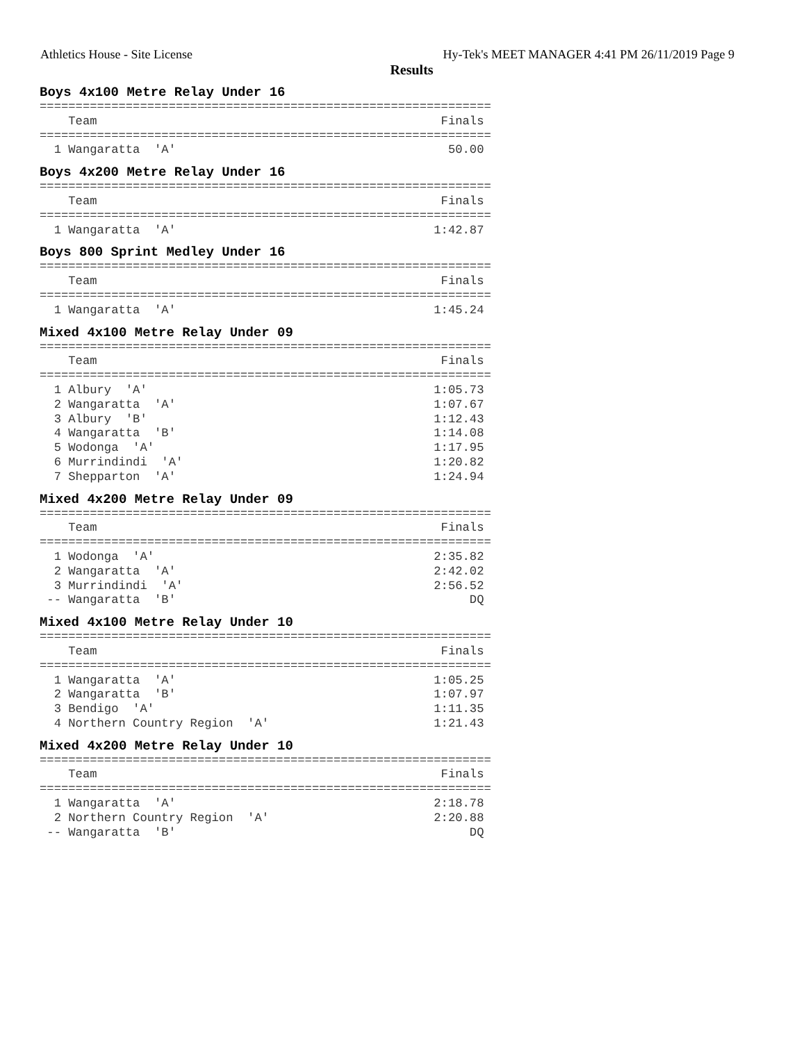Athletics House - Site License Hy-Tek's MEET MANAGER 4:41 PM 26/11/2019 Page 9
Results
Boys 4x100 Metre Relay Under 16
===============================================================
    Team                                                Finals
===============================================================
  1 Wangaratta  'A'                                      50.00
Boys 4x200 Metre Relay Under 16
===============================================================
    Team                                                Finals
===============================================================
  1 Wangaratta  'A'                                    1:42.87
Boys 800 Sprint Medley Under 16
===============================================================
    Team                                                Finals
===============================================================
  1 Wangaratta  'A'                                    1:45.24
Mixed 4x100 Metre Relay Under 09
===============================================================
    Team                                                Finals
===============================================================
  1 Albury  'A'                                        1:05.73
  2 Wangaratta  'A'                                    1:07.67
  3 Albury  'B'                                        1:12.43
  4 Wangaratta  'B'                                    1:14.08
  5 Wodonga  'A'                                       1:17.95
  6 Murrindindi  'A'                                   1:20.82
  7 Shepparton  'A'                                    1:24.94
Mixed 4x200 Metre Relay Under 09
===============================================================
    Team                                                Finals
===============================================================
  1 Wodonga  'A'                                       2:35.82
  2 Wangaratta  'A'                                    2:42.02
  3 Murrindindi  'A'                                   2:56.52
 -- Wangaratta  'B'                                         DQ
Mixed 4x100 Metre Relay Under 10
===============================================================
    Team                                                Finals
===============================================================
  1 Wangaratta  'A'                                    1:05.25
  2 Wangaratta  'B'                                    1:07.97
  3 Bendigo  'A'                                       1:11.35
  4 Northern Country Region  'A'                       1:21.43
Mixed 4x200 Metre Relay Under 10
===============================================================
    Team                                                Finals
===============================================================
  1 Wangaratta  'A'                                    2:18.78
  2 Northern Country Region  'A'                       2:20.88
 -- Wangaratta  'B'                                         DQ